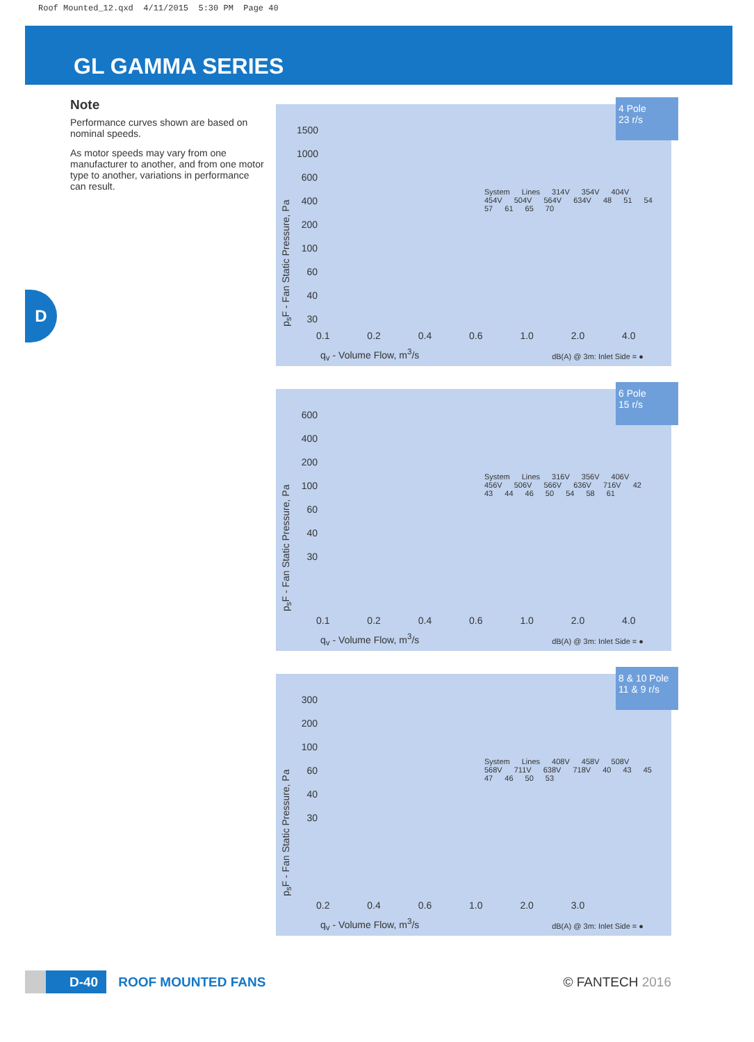Roof Mounted_12.qxd 4/11/2015 5:30 PM Page 40
GL GAMMA SERIES
Note
Performance curves shown are based on nominal speeds.
As motor speeds may vary from one manufacturer to another, and from one motor type to another, variations in performance can result.
D
4 Pole
23 r/s
p<sub>s</sub>F - Fan Static Pressure, Pa
1500
1000
600
400
200
100
60
40
30
System Lines 314V 354V 404V 454V 504V 564V 634V 48 51 54 57 61 65 70
0.1 0.2 0.4 0.6 1.0 2.0 4.0
q<sub>v</sub> - Volume Flow, m<sup>3</sup>/s dB(A) @ 3m: Inlet Side = ●
6 Pole
15 r/s
p<sub>s</sub>F - Fan Static Pressure, Pa
600
400
200
100
60
40
30
System Lines 316V 356V 406V 456V 506V 566V 636V 716V 42 43 44 46 50 54 58 61
0.1 0.2 0.4 0.6 1.0 2.0 4.0
q<sub>v</sub> - Volume Flow, m<sup>3</sup>/s dB(A) @ 3m: Inlet Side = ●
8 & 10 Pole
11 & 9 r/s
p<sub>s</sub>F - Fan Static Pressure, Pa
300
200
100
60
40
30
System Lines 408V 458V 508V 568V 711V 638V 718V 40 43 45 47 46 50 53
0.2 0.4 0.6 1.0 2.0 3.0
q<sub>v</sub> - Volume Flow, m<sup>3</sup>/s dB(A) @ 3m: Inlet Side = ●
D-40
ROOF MOUNTED FANS © FANTECH 2016